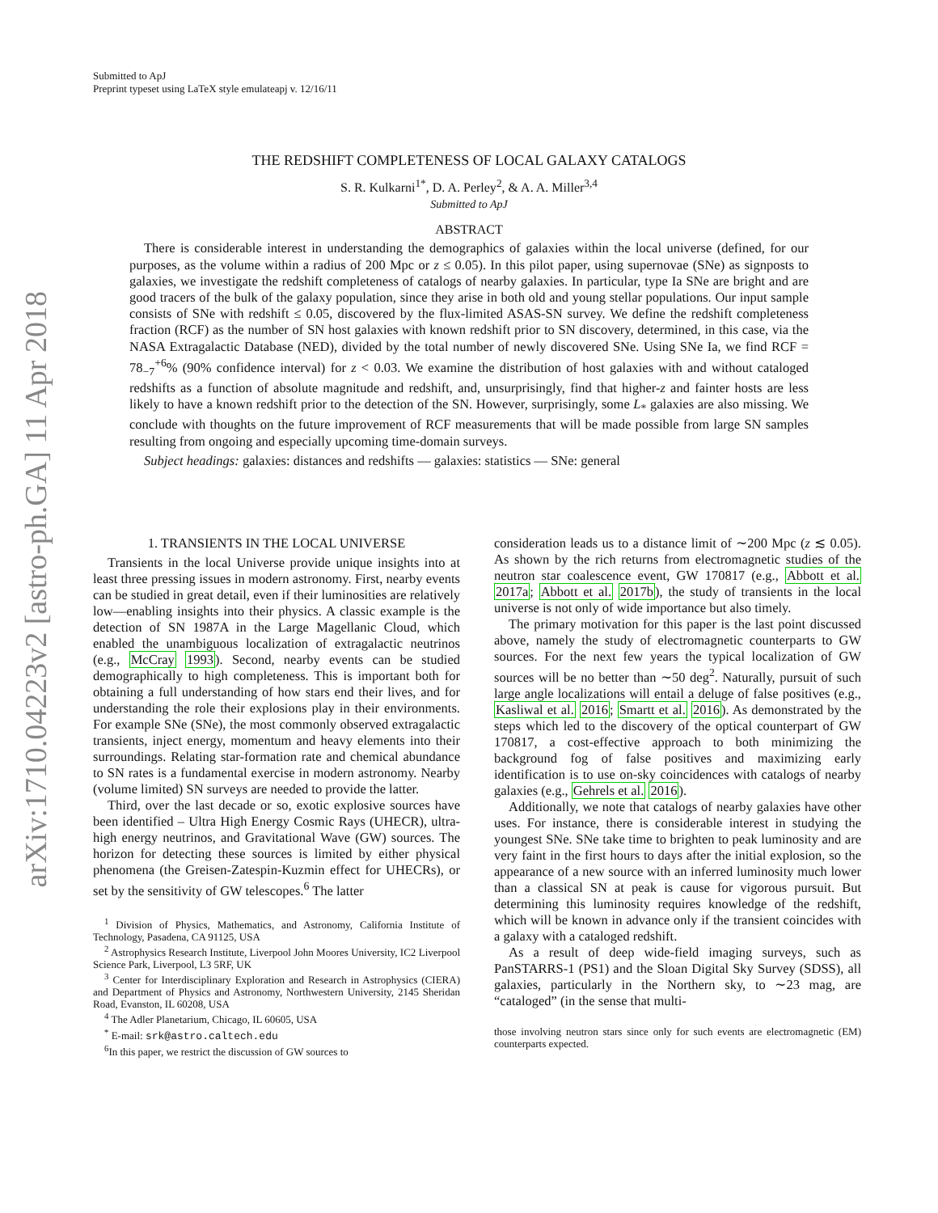arXiv:1710.04223v2 [astro-ph.GA] 11 Apr 2018
Submitted to ApJ
Preprint typeset using LaTeX style emulateapj v. 12/16/11
THE REDSHIFT COMPLETENESS OF LOCAL GALAXY CATALOGS
S. R. Kulkarni<sup>1*</sup>, D. A. Perley<sup>2</sup>, & A. A. Miller<sup>3,4</sup>
Submitted to ApJ
ABSTRACT
There is considerable interest in understanding the demographics of galaxies within the local universe (defined, for our purposes, as the volume within a radius of 200 Mpc or z ≤ 0.05). In this pilot paper, using supernovae (SNe) as signposts to galaxies, we investigate the redshift completeness of catalogs of nearby galaxies. In particular, type Ia SNe are bright and are good tracers of the bulk of the galaxy population, since they arise in both old and young stellar populations. Our input sample consists of SNe with redshift ≤ 0.05, discovered by the flux-limited ASAS-SN survey. We define the redshift completeness fraction (RCF) as the number of SN host galaxies with known redshift prior to SN discovery, determined, in this case, via the NASA Extragalactic Database (NED), divided by the total number of newly discovered SNe. Using SNe Ia, we find RCF = 78<sub>−7</sub><sup>+6</sup>% (90% confidence interval) for z < 0.03. We examine the distribution of host galaxies with and without cataloged redshifts as a function of absolute magnitude and redshift, and, unsurprisingly, find that higher-z and fainter hosts are less likely to have a known redshift prior to the detection of the SN. However, surprisingly, some L<sub>*</sub> galaxies are also missing. We conclude with thoughts on the future improvement of RCF measurements that will be made possible from large SN samples resulting from ongoing and especially upcoming time-domain surveys.
Subject headings: galaxies: distances and redshifts — galaxies: statistics — SNe: general
1. TRANSIENTS IN THE LOCAL UNIVERSE
Transients in the local Universe provide unique insights into at least three pressing issues in modern astronomy. First, nearby events can be studied in great detail, even if their luminosities are relatively low—enabling insights into their physics. A classic example is the detection of SN 1987A in the Large Magellanic Cloud, which enabled the unambiguous localization of extragalactic neutrinos (e.g., McCray 1993). Second, nearby events can be studied demographically to high completeness. This is important both for obtaining a full understanding of how stars end their lives, and for understanding the role their explosions play in their environments. For example SNe (SNe), the most commonly observed extragalactic transients, inject energy, momentum and heavy elements into their surroundings. Relating star-formation rate and chemical abundance to SN rates is a fundamental exercise in modern astronomy. Nearby (volume limited) SN surveys are needed to provide the latter.
Third, over the last decade or so, exotic explosive sources have been identified – Ultra High Energy Cosmic Rays (UHECR), ultra-high energy neutrinos, and Gravitational Wave (GW) sources. The horizon for detecting these sources is limited by either physical phenomena (the Greisen-Zatespin-Kuzmin effect for UHECRs), or set by the sensitivity of GW telescopes.<sup>6</sup> The latter
<sup>1</sup> Division of Physics, Mathematics, and Astronomy, California Institute of Technology, Pasadena, CA 91125, USA
<sup>2</sup> Astrophysics Research Institute, Liverpool John Moores University, IC2 Liverpool Science Park, Liverpool, L3 5RF, UK
<sup>3</sup> Center for Interdisciplinary Exploration and Research in Astrophysics (CIERA) and Department of Physics and Astronomy, Northwestern University, 2145 Sheridan Road, Evanston, IL 60208, USA
<sup>4</sup> The Adler Planetarium, Chicago, IL 60605, USA
<sup>*</sup> E-mail: srk@astro.caltech.edu
<sup>6</sup> In this paper, we restrict the discussion of GW sources to
consideration leads us to a distance limit of ∼200 Mpc (z ≲ 0.05). As shown by the rich returns from electromagnetic studies of the neutron star coalescence event, GW 170817 (e.g., Abbott et al. 2017a; Abbott et al. 2017b), the study of transients in the local universe is not only of wide importance but also timely.
The primary motivation for this paper is the last point discussed above, namely the study of electromagnetic counterparts to GW sources. For the next few years the typical localization of GW sources will be no better than ∼50 deg<sup>2</sup>. Naturally, pursuit of such large angle localizations will entail a deluge of false positives (e.g., Kasliwal et al. 2016; Smartt et al. 2016). As demonstrated by the steps which led to the discovery of the optical counterpart of GW 170817, a cost-effective approach to both minimizing the background fog of false positives and maximizing early identification is to use on-sky coincidences with catalogs of nearby galaxies (e.g., Gehrels et al. 2016).
Additionally, we note that catalogs of nearby galaxies have other uses. For instance, there is considerable interest in studying the youngest SNe. SNe take time to brighten to peak luminosity and are very faint in the first hours to days after the initial explosion, so the appearance of a new source with an inferred luminosity much lower than a classical SN at peak is cause for vigorous pursuit. But determining this luminosity requires knowledge of the redshift, which will be known in advance only if the transient coincides with a galaxy with a cataloged redshift.
As a result of deep wide-field imaging surveys, such as PanSTARRS-1 (PS1) and the Sloan Digital Sky Survey (SDSS), all galaxies, particularly in the Northern sky, to ∼23 mag, are “cataloged” (in the sense that multi-
those involving neutron stars since only for such events are electromagnetic (EM) counterparts expected.